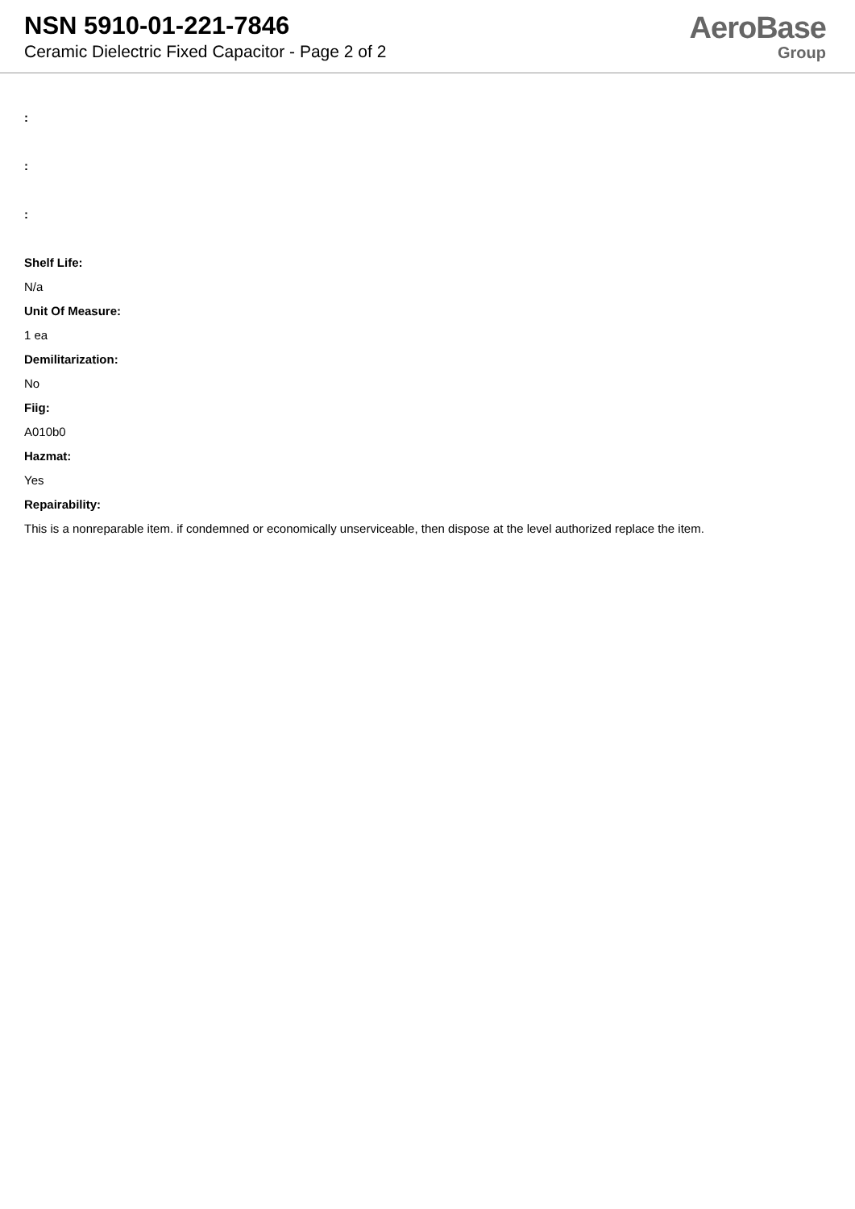NSN 5910-01-221-7846
Ceramic Dielectric Fixed Capacitor - Page 2 of 2
AeroBase
Group
:
:
:
Shelf Life:
N/a
Unit Of Measure:
1 ea
Demilitarization:
No
Fiig:
A010b0
Hazmat:
Yes
Repairability:
This is a nonreparable item. if condemned or economically unserviceable, then dispose at the level authorized replace the item.